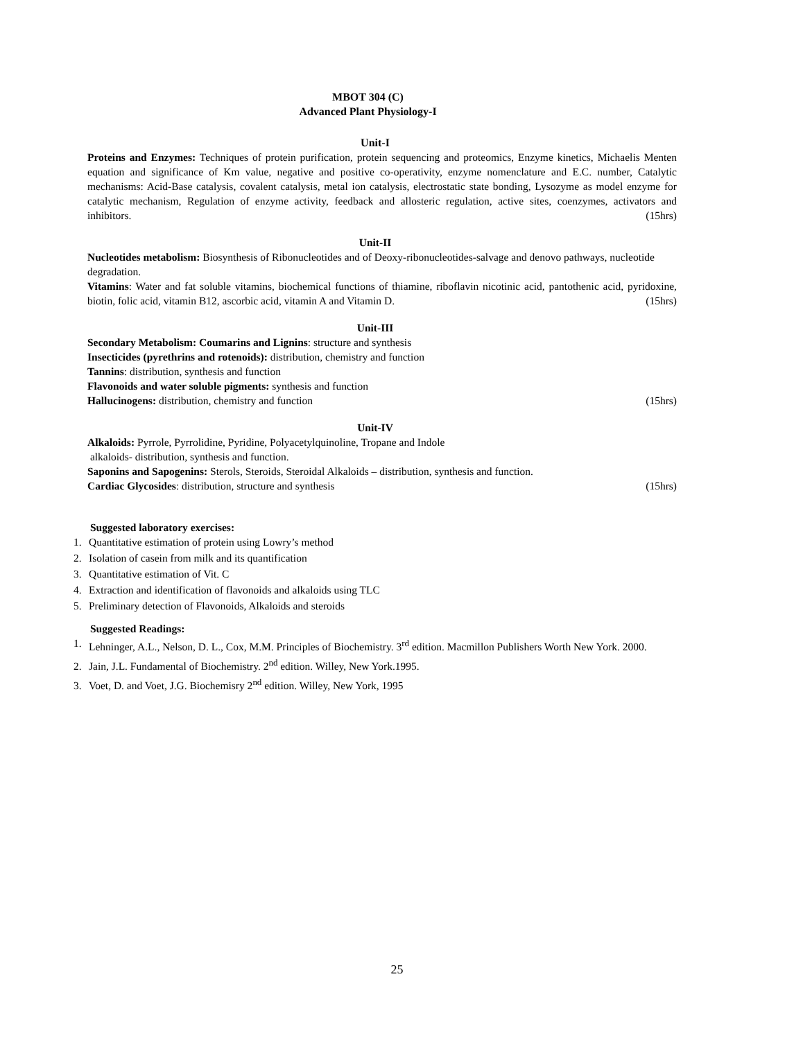MBOT 304 (C)
Advanced Plant Physiology-I
Unit-I
Proteins and Enzymes: Techniques of protein purification, protein sequencing and proteomics, Enzyme kinetics, Michaelis Menten equation and significance of Km value, negative and positive co-operativity, enzyme nomenclature and E.C. number, Catalytic mechanisms: Acid-Base catalysis, covalent catalysis, metal ion catalysis, electrostatic state bonding, Lysozyme as model enzyme for catalytic mechanism, Regulation of enzyme activity, feedback and allosteric regulation, active sites, coenzymes, activators and inhibitors. (15hrs)
Unit-II
Nucleotides metabolism: Biosynthesis of Ribonucleotides and of Deoxy-ribonucleotides-salvage and denovo pathways, nucleotide degradation.
Vitamins: Water and fat soluble vitamins, biochemical functions of thiamine, riboflavin nicotinic acid, pantothenic acid, pyridoxine, biotin, folic acid, vitamin B12, ascorbic acid, vitamin A and Vitamin D. (15hrs)
Unit-III
Secondary Metabolism: Coumarins and Lignins: structure and synthesis
Insecticides (pyrethrins and rotenoids): distribution, chemistry and function
Tannins: distribution, synthesis and function
Flavonoids and water soluble pigments: synthesis and function
Hallucinogens: distribution, chemistry and function (15hrs)
Unit-IV
Alkaloids: Pyrrole, Pyrrolidine, Pyridine, Polyacetylquinoline, Tropane and Indole
alkaloids- distribution, synthesis and function.
Saponins and Sapogenins: Sterols, Steroids, Steroidal Alkaloids – distribution, synthesis and function.
Cardiac Glycosides: distribution, structure and synthesis (15hrs)
Suggested laboratory exercises:
1. Quantitative estimation of protein using Lowry’s method
2. Isolation of casein from milk and its quantification
3. Quantitative estimation of Vit. C
4. Extraction and identification of flavonoids and alkaloids using TLC
5. Preliminary detection of Flavonoids, Alkaloids and steroids
Suggested Readings:
1. Lehninger, A.L., Nelson, D. L., Cox, M.M. Principles of Biochemistry. 3<sup>rd</sup> edition. Macmillon Publishers Worth New York. 2000.
2. Jain, J.L. Fundamental of Biochemistry. 2<sup>nd</sup> edition. Willey, New York.1995.
3. Voet, D. and Voet, J.G. Biochemisry 2<sup>nd</sup> edition. Willey, New York, 1995
25